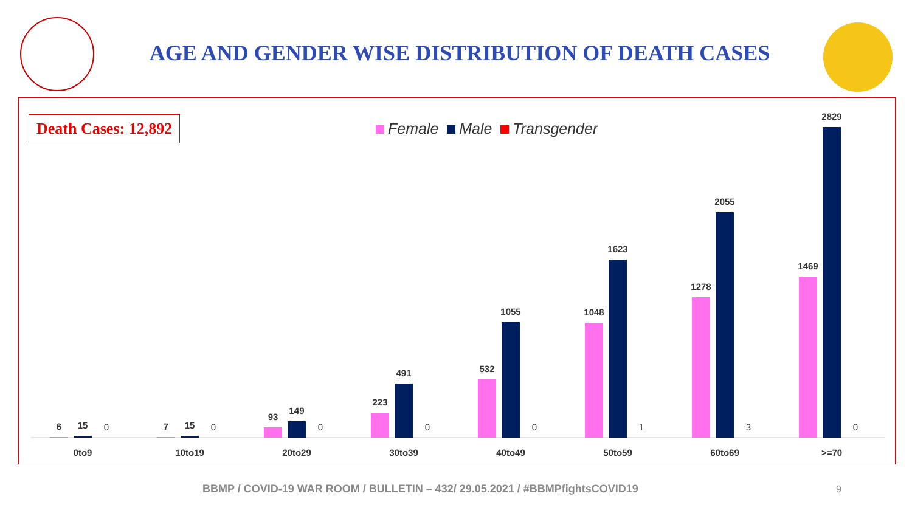AGE AND GENDER WISE DISTRIBUTION OF DEATH CASES
Death Cases: 12,892 Female Male Transgender
6
15
7
15
93
149
223
491
532
1055
1048
1623
1278
2055
1469
2829
0
0
0
0
0
1
3
0
0to9
10to19
20to29
30to39
40to49
50to59
60to69
>=70
BBMP / COVID-19 WAR ROOM / BULLETIN – 432/ 29.05.2021 / #BBMPfightsCOVID19
9